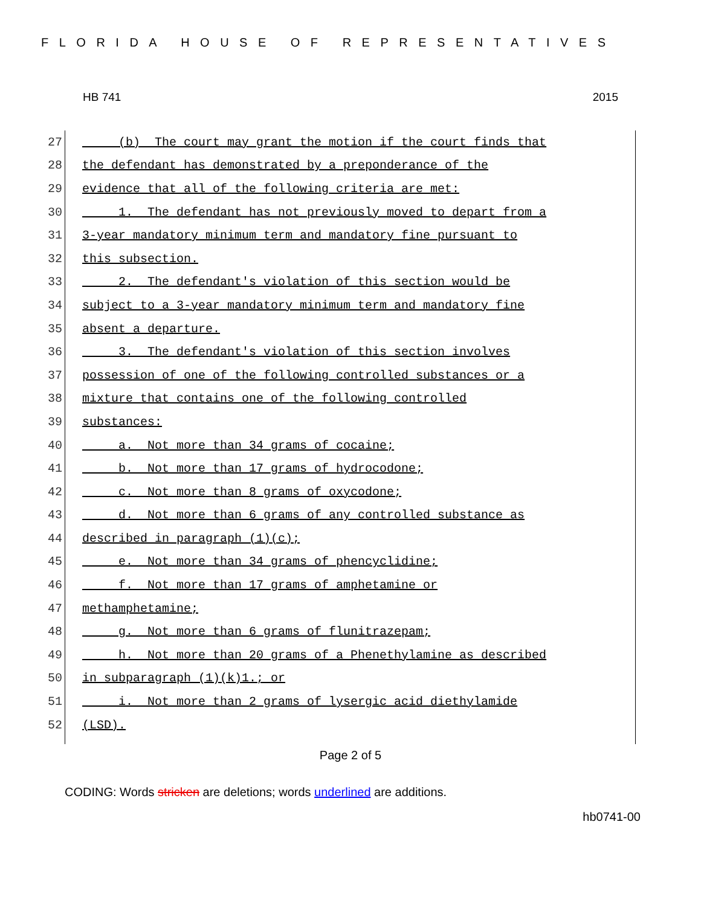FLORIDA HOUSE OF REPRESENTATIVES
HB 741 2015
27 (b) The court may grant the motion if the court finds that
28 the defendant has demonstrated by a preponderance of the
29 evidence that all of the following criteria are met:
30 1. The defendant has not previously moved to depart from a
31 3-year mandatory minimum term and mandatory fine pursuant to
32 this subsection.
33 2. The defendant's violation of this section would be
34 subject to a 3-year mandatory minimum term and mandatory fine
35 absent a departure.
36 3. The defendant's violation of this section involves
37 possession of one of the following controlled substances or a
38 mixture that contains one of the following controlled
39 substances:
40 a. Not more than 34 grams of cocaine;
41 b. Not more than 17 grams of hydrocodone;
42 c. Not more than 8 grams of oxycodone;
43 d. Not more than 6 grams of any controlled substance as
44 described in paragraph (1)(c);
45 e. Not more than 34 grams of phencyclidine;
46 f. Not more than 17 grams of amphetamine or
47 methamphetamine;
48 g. Not more than 6 grams of flunitrazepam;
49 h. Not more than 20 grams of a Phenethylamine as described
50 in subparagraph (1)(k)1.; or
51 i. Not more than 2 grams of lysergic acid diethylamide
52 (LSD).
Page 2 of 5
CODING: Words stricken are deletions; words underlined are additions.
hb0741-00